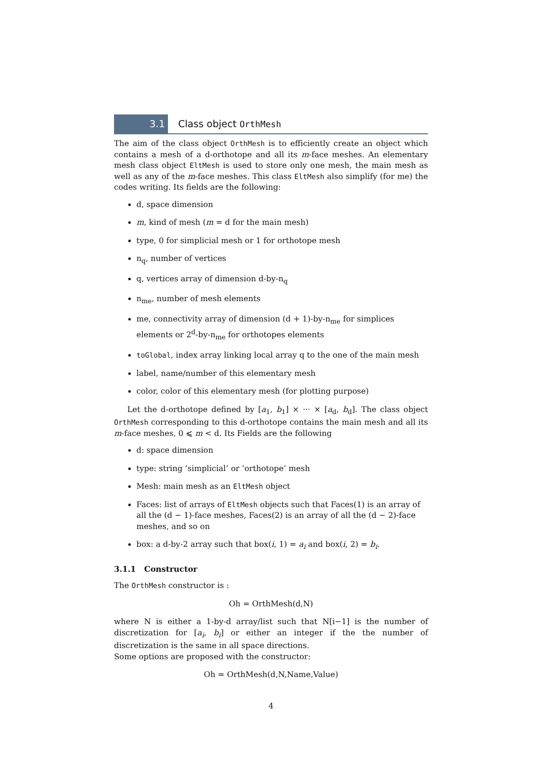3.1 Class object OrthMesh
The aim of the class object OrthMesh is to efficiently create an object which contains a mesh of a d-orthotope and all its m-face meshes. An elementary mesh class object EltMesh is used to store only one mesh, the main mesh as well as any of the m-face meshes. This class EltMesh also simplify (for me) the codes writing. Its fields are the following:
d, space dimension
m, kind of mesh (m = d for the main mesh)
type, 0 for simplicial mesh or 1 for orthotope mesh
n<sub>q</sub>, number of vertices
q, vertices array of dimension d-by-n<sub>q</sub>
n<sub>me</sub>, number of mesh elements
me, connectivity array of dimension (d + 1)-by-n<sub>me</sub> for simplices elements or 2<sup>d</sup>-by-n<sub>me</sub> for orthotopes elements
toGlobal, index array linking local array q to the one of the main mesh
label, name/number of this elementary mesh
color, color of this elementary mesh (for plotting purpose)
Let the d-orthotope defined by [a<sub>1</sub>, b<sub>1</sub>] × ··· × [a<sub>d</sub>, b<sub>d</sub>]. The class object OrthMesh corresponding to this d-orthotope contains the main mesh and all its m-face meshes, 0 ⩽ m < d. Its Fields are the following
d: space dimension
type: string ’simplicial’ or ’orthotope’ mesh
Mesh: main mesh as an EltMesh object
Faces: list of arrays of EltMesh objects such that Faces(1) is an array of all the (d − 1)-face meshes, Faces(2) is an array of all the (d − 2)-face meshes, and so on
box: a d-by-2 array such that box(i, 1) = a<sub>i</sub> and box(i, 2) = b<sub>i</sub>.
3.1.1 Constructor
The OrthMesh constructor is :
Oh = OrthMesh(d,N)
where N is either a 1-by-d array/list such that N[i−1] is the number of discretization for [a<sub>i</sub>, b<sub>i</sub>] or either an integer if the the number of discretization is the same in all space directions.
Some options are proposed with the constructor:
Oh = OrthMesh(d,N,Name,Value)
4